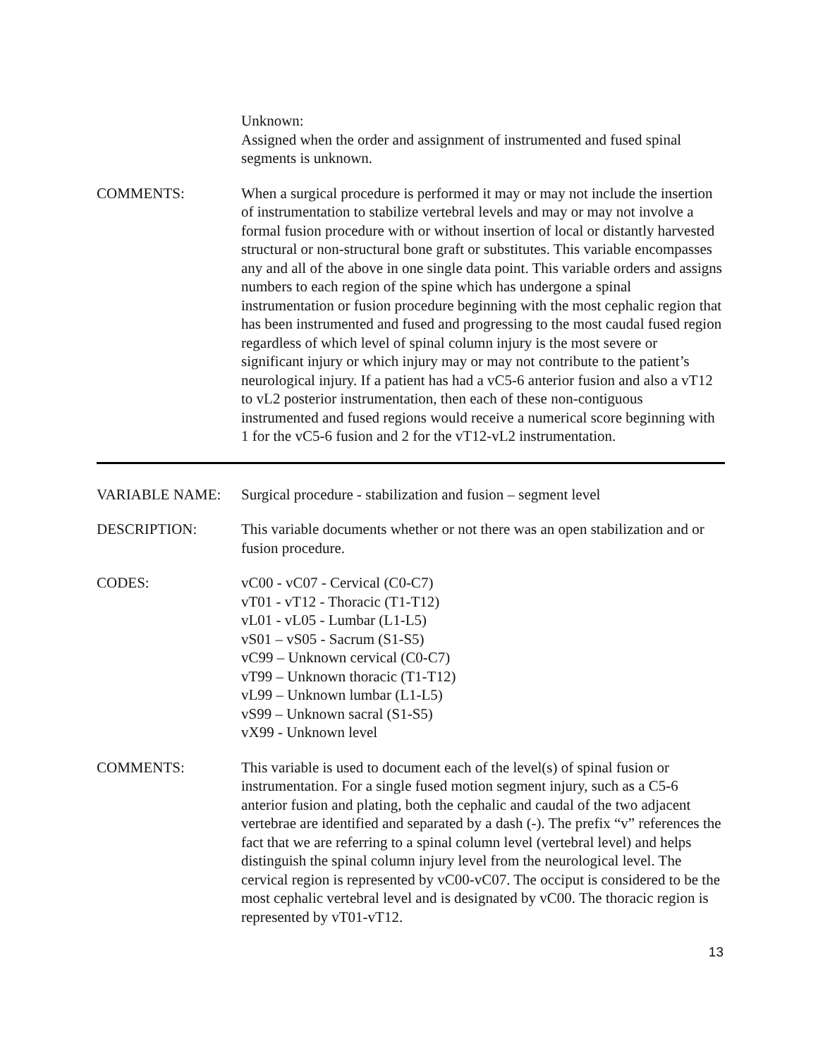Unknown:
Assigned when the order and assignment of instrumented and fused spinal segments is unknown.
COMMENTS: When a surgical procedure is performed it may or may not include the insertion of instrumentation to stabilize vertebral levels and may or may not involve a formal fusion procedure with or without insertion of local or distantly harvested structural or non-structural bone graft or substitutes. This variable encompasses any and all of the above in one single data point. This variable orders and assigns numbers to each region of the spine which has undergone a spinal instrumentation or fusion procedure beginning with the most cephalic region that has been instrumented and fused and progressing to the most caudal fused region regardless of which level of spinal column injury is the most severe or significant injury or which injury may or may not contribute to the patient’s neurological injury. If a patient has had a vC5-6 anterior fusion and also a vT12 to vL2 posterior instrumentation, then each of these non-contiguous instrumented and fused regions would receive a numerical score beginning with 1 for the vC5-6 fusion and 2 for the vT12-vL2 instrumentation.
VARIABLE NAME: Surgical procedure - stabilization and fusion – segment level
DESCRIPTION: This variable documents whether or not there was an open stabilization and or fusion procedure.
CODES: vC00 - vC07 - Cervical (C0-C7)
vT01 - vT12 - Thoracic (T1-T12)
vL01 - vL05 - Lumbar (L1-L5)
vS01 – vS05 - Sacrum (S1-S5)
vC99 – Unknown cervical (C0-C7)
vT99 – Unknown thoracic (T1-T12)
vL99 – Unknown lumbar (L1-L5)
vS99 – Unknown sacral (S1-S5)
vX99 - Unknown level
COMMENTS: This variable is used to document each of the level(s) of spinal fusion or instrumentation. For a single fused motion segment injury, such as a C5-6 anterior fusion and plating, both the cephalic and caudal of the two adjacent vertebrae are identified and separated by a dash (-). The prefix “v” references the fact that we are referring to a spinal column level (vertebral level) and helps distinguish the spinal column injury level from the neurological level. The cervical region is represented by vC00-vC07. The occiput is considered to be the most cephalic vertebral level and is designated by vC00. The thoracic region is represented by vT01-vT12.
13